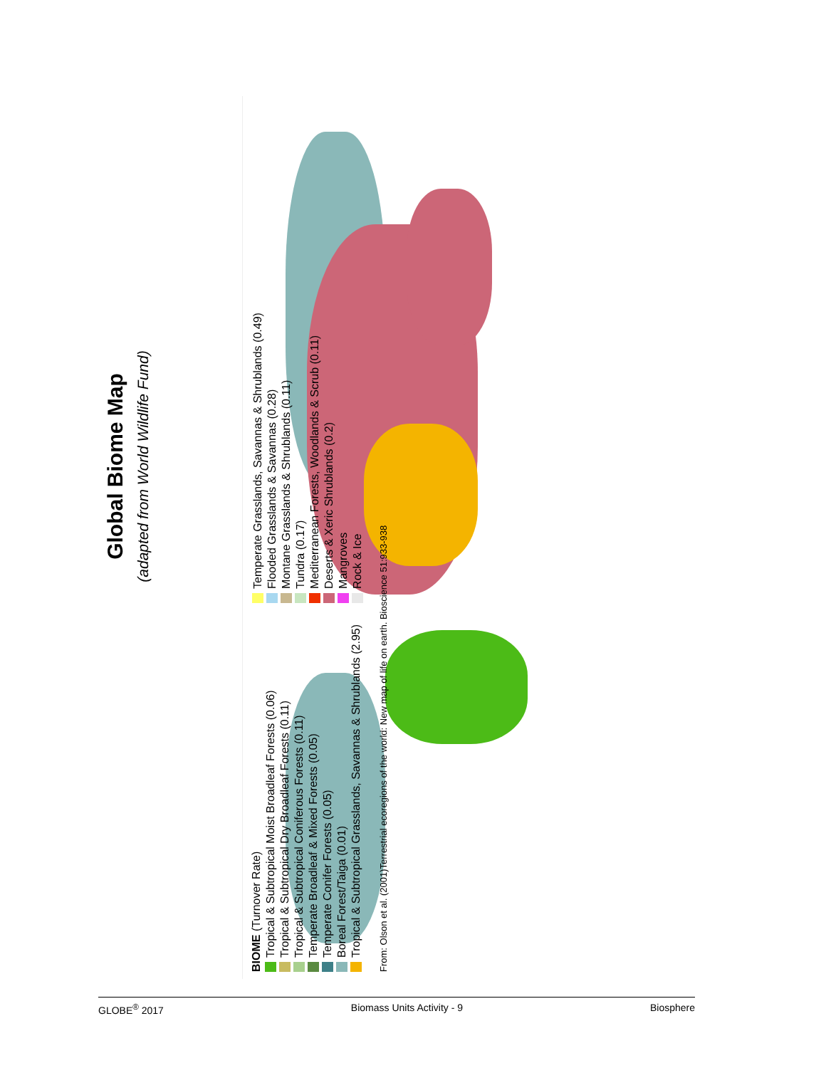Global Biome Map
(adapted from World Wildlife Fund)
BIOME (Turnover Rate)
Tropical & Subtropical Moist Broadleaf Forests (0.06)
Tropical & Subtropical Dry Broadleaf Forests (0.11)
Tropical & Subtropical Coniferous Forests (0.11)
Temperate Broadleaf & Mixed Forests (0.05)
Temperate Conifer Forests (0.05)
Boreal Forest/Taiga (0.01)
Tropical & Subtropical Grasslands, Savannas & Shrublands (2.95)
Temperate Grasslands, Savannas & Shrublands (0.49)
Flooded Grasslands & Savannas (0.28)
Montane Grasslands & Shrublands (0.11)
Tundra (0.17)
Mediterranean Forests, Woodlands & Scrub (0.11)
Deserts & Xeric Shrublands (0.2)
Mangroves
Rock & Ice
From: Olson et al. (2001)Terrestrial ecoregions of the world: New map of life on earth. Bioscience 51:933-938
GLOBE<sup>®</sup> 2017 Biomass Units Activity - 9 Biosphere